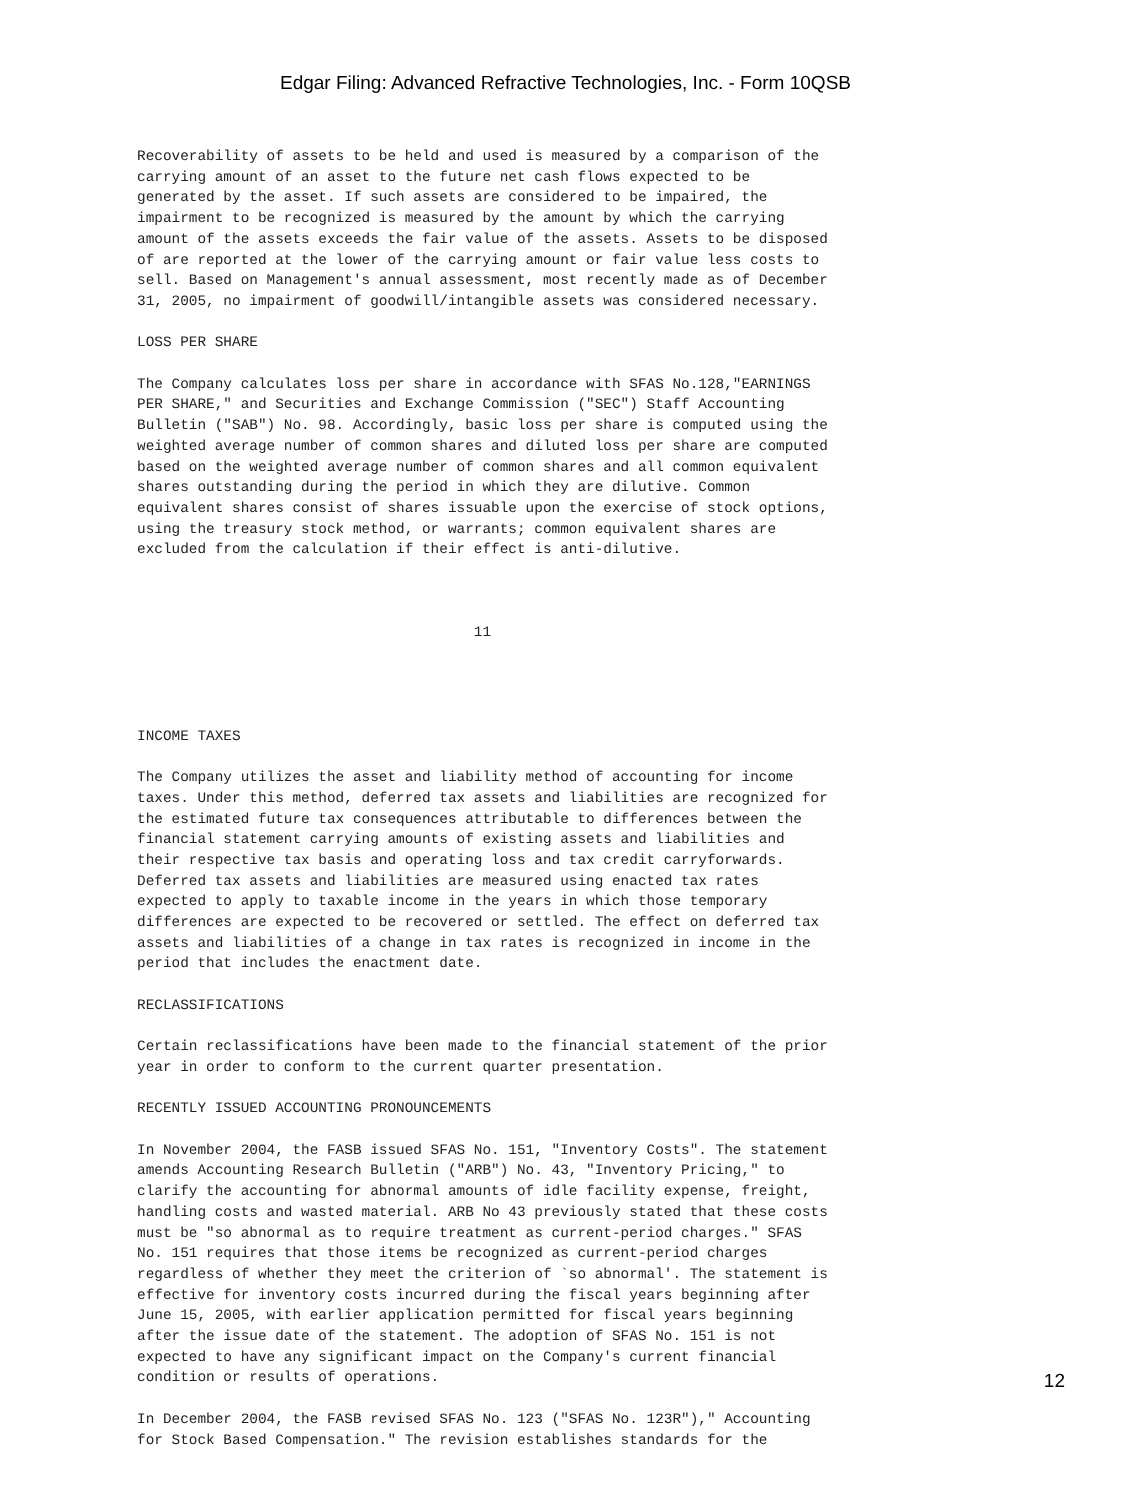Edgar Filing: Advanced Refractive Technologies, Inc. - Form 10QSB
Recoverability of assets to be held and used is measured by a comparison of the
carrying amount of an asset to the future net cash flows expected to be
generated by the asset. If such assets are considered to be impaired, the
impairment to be recognized is measured by the amount by which the carrying
amount of the assets exceeds the fair value of the assets. Assets to be disposed
of are reported at the lower of the carrying amount or fair value less costs to
sell. Based on Management's annual assessment, most recently made as of December
31, 2005, no impairment of goodwill/intangible assets was considered necessary.

LOSS PER SHARE

The Company calculates loss per share in accordance with SFAS No.128,"EARNINGS
PER SHARE," and Securities and Exchange Commission ("SEC") Staff Accounting
Bulletin ("SAB") No. 98. Accordingly, basic loss per share is computed using the
weighted average number of common shares and diluted loss per share are computed
based on the weighted average number of common shares and all common equivalent
shares outstanding during the period in which they are dilutive. Common
equivalent shares consist of shares issuable upon the exercise of stock options,
using the treasury stock method, or warrants; common equivalent shares are
excluded from the calculation if their effect is anti-dilutive.



                                       11




INCOME TAXES

The Company utilizes the asset and liability method of accounting for income
taxes. Under this method, deferred tax assets and liabilities are recognized for
the estimated future tax consequences attributable to differences between the
financial statement carrying amounts of existing assets and liabilities and
their respective tax basis and operating loss and tax credit carryforwards.
Deferred tax assets and liabilities are measured using enacted tax rates
expected to apply to taxable income in the years in which those temporary
differences are expected to be recovered or settled. The effect on deferred tax
assets and liabilities of a change in tax rates is recognized in income in the
period that includes the enactment date.

RECLASSIFICATIONS

Certain reclassifications have been made to the financial statement of the prior
year in order to conform to the current quarter presentation.

RECENTLY ISSUED ACCOUNTING PRONOUNCEMENTS

In November 2004, the FASB issued SFAS No. 151, "Inventory Costs". The statement
amends Accounting Research Bulletin ("ARB") No. 43, "Inventory Pricing," to
clarify the accounting for abnormal amounts of idle facility expense, freight,
handling costs and wasted material. ARB No 43 previously stated that these costs
must be "so abnormal as to require treatment as current-period charges." SFAS
No. 151 requires that those items be recognized as current-period charges
regardless of whether they meet the criterion of `so abnormal'. The statement is
effective for inventory costs incurred during the fiscal years beginning after
June 15, 2005, with earlier application permitted for fiscal years beginning
after the issue date of the statement. The adoption of SFAS No. 151 is not
expected to have any significant impact on the Company's current financial
condition or results of operations.

In December 2004, the FASB revised SFAS No. 123 ("SFAS No. 123R")," Accounting
for Stock Based Compensation." The revision establishes standards for the
12